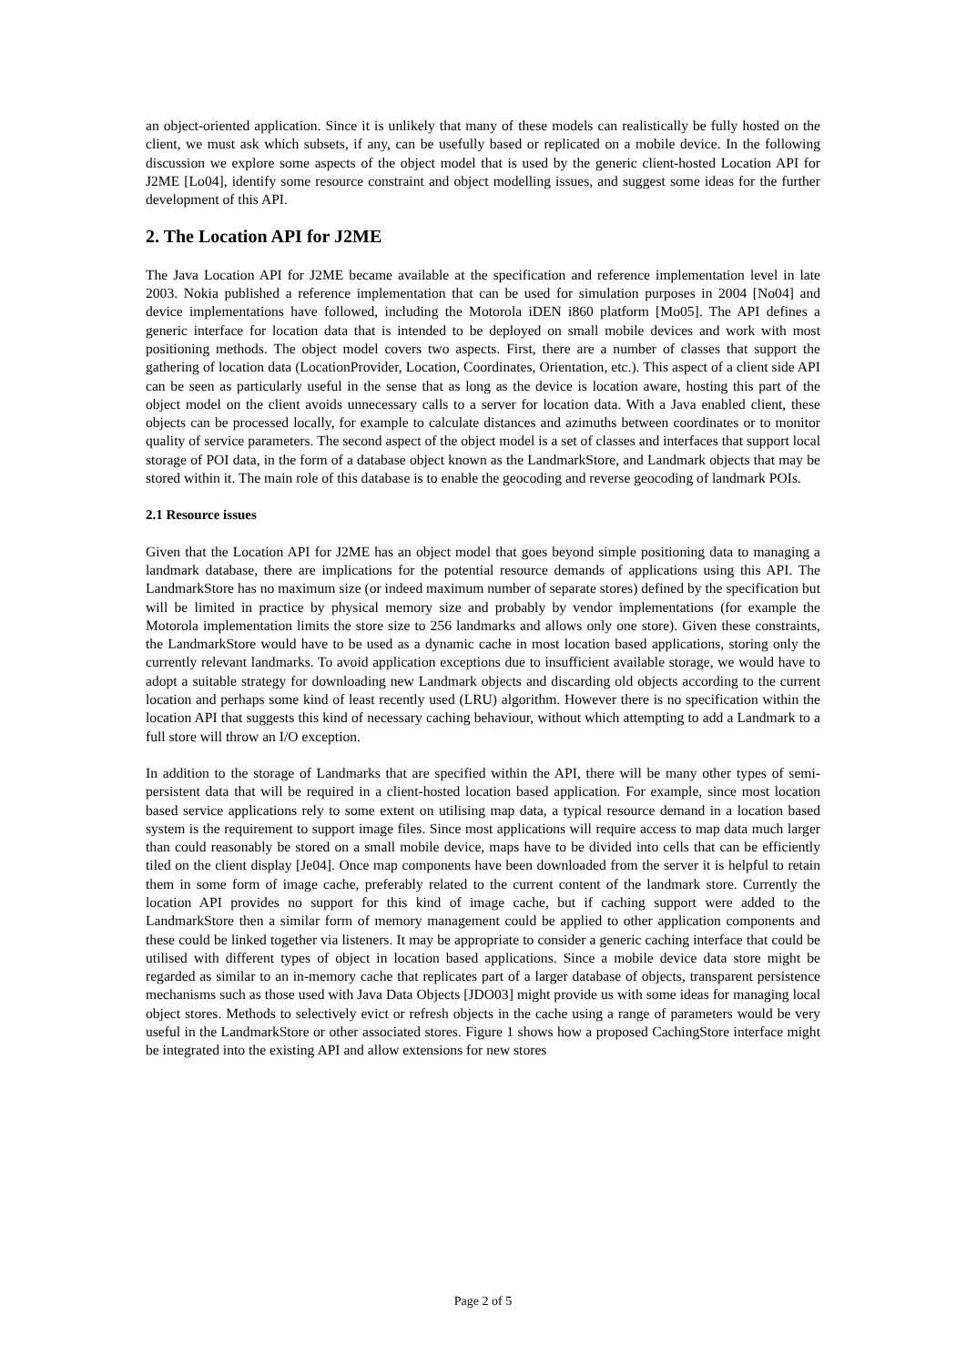an object-oriented application. Since it is unlikely that many of these models can realistically be fully hosted on the client, we must ask which subsets, if any, can be usefully based or replicated on a mobile device. In the following discussion we explore some aspects of the object model that is used by the generic client-hosted Location API for J2ME [Lo04], identify some resource constraint and object modelling issues, and suggest some ideas for the further development of this API.
2. The Location API for J2ME
The Java Location API for J2ME became available at the specification and reference implementation level in late 2003. Nokia published a reference implementation that can be used for simulation purposes in 2004 [No04] and device implementations have followed, including the Motorola iDEN i860 platform [Mo05]. The API defines a generic interface for location data that is intended to be deployed on small mobile devices and work with most positioning methods. The object model covers two aspects. First, there are a number of classes that support the gathering of location data (LocationProvider, Location, Coordinates, Orientation, etc.). This aspect of a client side API can be seen as particularly useful in the sense that as long as the device is location aware, hosting this part of the object model on the client avoids unnecessary calls to a server for location data. With a Java enabled client, these objects can be processed locally, for example to calculate distances and azimuths between coordinates or to monitor quality of service parameters. The second aspect of the object model is a set of classes and interfaces that support local storage of POI data, in the form of a database object known as the LandmarkStore, and Landmark objects that may be stored within it. The main role of this database is to enable the geocoding and reverse geocoding of landmark POIs.
2.1 Resource issues
Given that the Location API for J2ME has an object model that goes beyond simple positioning data to managing a landmark database, there are implications for the potential resource demands of applications using this API. The LandmarkStore has no maximum size (or indeed maximum number of separate stores) defined by the specification but will be limited in practice by physical memory size and probably by vendor implementations (for example the Motorola implementation limits the store size to 256 landmarks and allows only one store). Given these constraints, the LandmarkStore would have to be used as a dynamic cache in most location based applications, storing only the currently relevant landmarks. To avoid application exceptions due to insufficient available storage, we would have to adopt a suitable strategy for downloading new Landmark objects and discarding old objects according to the current location and perhaps some kind of least recently used (LRU) algorithm. However there is no specification within the location API that suggests this kind of necessary caching behaviour, without which attempting to add a Landmark to a full store will throw an I/O exception.
In addition to the storage of Landmarks that are specified within the API, there will be many other types of semi-persistent data that will be required in a client-hosted location based application. For example, since most location based service applications rely to some extent on utilising map data, a typical resource demand in a location based system is the requirement to support image files. Since most applications will require access to map data much larger than could reasonably be stored on a small mobile device, maps have to be divided into cells that can be efficiently tiled on the client display [Je04]. Once map components have been downloaded from the server it is helpful to retain them in some form of image cache, preferably related to the current content of the landmark store. Currently the location API provides no support for this kind of image cache, but if caching support were added to the LandmarkStore then a similar form of memory management could be applied to other application components and these could be linked together via listeners. It may be appropriate to consider a generic caching interface that could be utilised with different types of object in location based applications. Since a mobile device data store might be regarded as similar to an in-memory cache that replicates part of a larger database of objects, transparent persistence mechanisms such as those used with Java Data Objects [JDO03] might provide us with some ideas for managing local object stores. Methods to selectively evict or refresh objects in the cache using a range of parameters would be very useful in the LandmarkStore or other associated stores. Figure 1 shows how a proposed CachingStore interface might be integrated into the existing API and allow extensions for new stores
Page 2 of 5